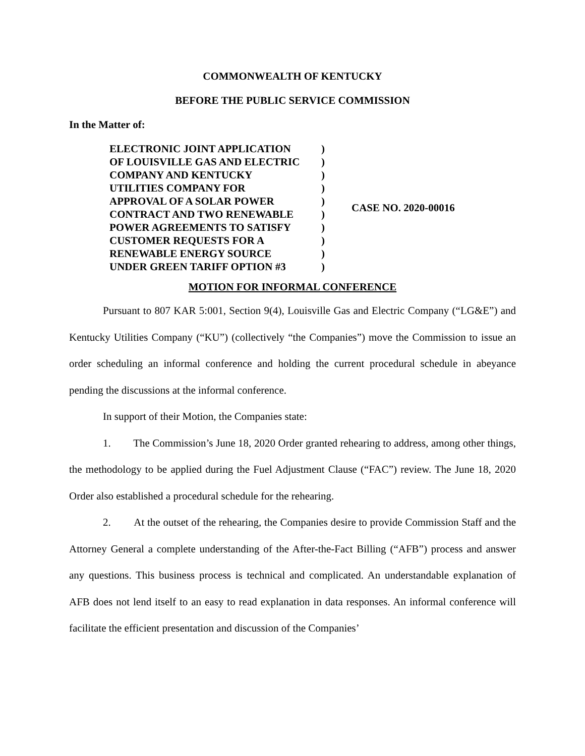COMMONWEALTH OF KENTUCKY
BEFORE THE PUBLIC SERVICE COMMISSION
In the Matter of:
ELECTRONIC JOINT APPLICATION
OF LOUISVILLE GAS AND ELECTRIC
COMPANY AND KENTUCKY
UTILITIES COMPANY FOR
APPROVAL OF A SOLAR POWER
CONTRACT AND TWO RENEWABLE
POWER AGREEMENTS TO SATISFY
CUSTOMER REQUESTS FOR A
RENEWABLE ENERGY SOURCE
UNDER GREEN TARIFF OPTION #3
)
)
)
)
)
)
)
)
)
)
CASE NO. 2020-00016
MOTION FOR INFORMAL CONFERENCE
Pursuant to 807 KAR 5:001, Section 9(4), Louisville Gas and Electric Company (“LG&E”) and Kentucky Utilities Company (“KU”) (collectively “the Companies”) move the Commission to issue an order scheduling an informal conference and holding the current procedural schedule in abeyance pending the discussions at the informal conference.
In support of their Motion, the Companies state:
1. The Commission’s June 18, 2020 Order granted rehearing to address, among other things, the methodology to be applied during the Fuel Adjustment Clause (“FAC”) review. The June 18, 2020 Order also established a procedural schedule for the rehearing.
2. At the outset of the rehearing, the Companies desire to provide Commission Staff and the Attorney General a complete understanding of the After-the-Fact Billing (“AFB”) process and answer any questions. This business process is technical and complicated. An understandable explanation of AFB does not lend itself to an easy to read explanation in data responses. An informal conference will facilitate the efficient presentation and discussion of the Companies’